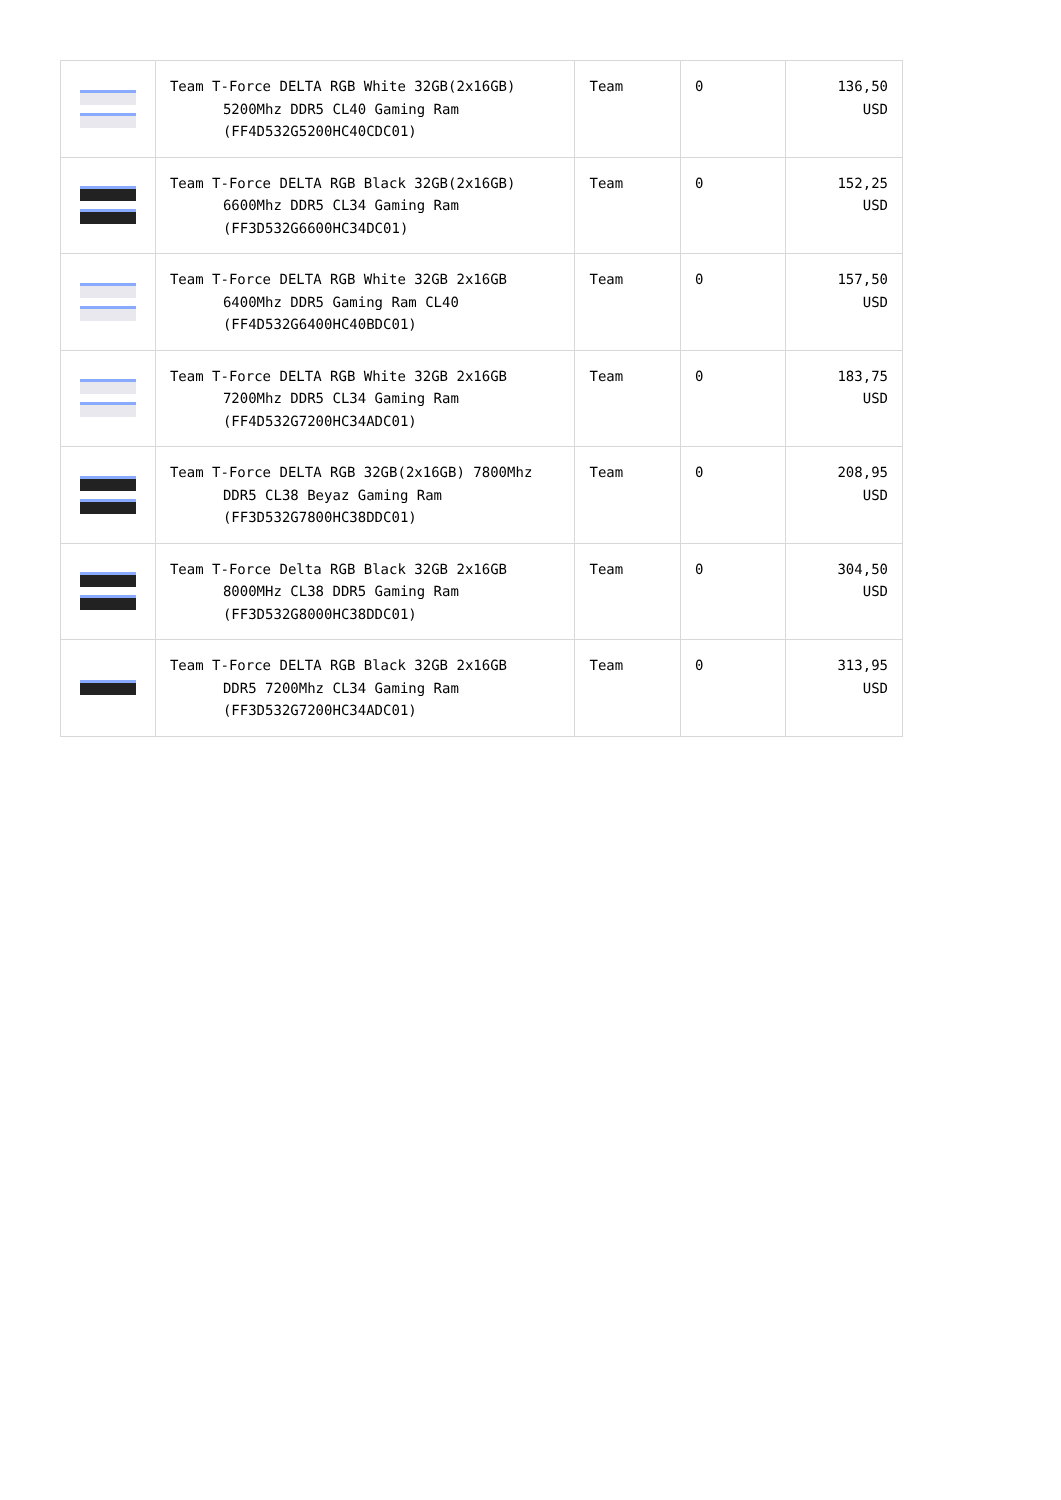| | Team T-Force DELTA RGB White 32GB(2x16GB) 5200Mhz DDR5 CL40 Gaming Ram (FF4D532G5200HC40CDC01) | Team | 0 | 136,50 USD |
| | Team T-Force DELTA RGB Black 32GB(2x16GB) 6600Mhz DDR5 CL34 Gaming Ram (FF3D532G6600HC34DC01) | Team | 0 | 152,25 USD |
| | Team T-Force DELTA RGB White 32GB 2x16GB 6400Mhz DDR5 Gaming Ram CL40 (FF4D532G6400HC40BDC01) | Team | 0 | 157,50 USD |
| | Team T-Force DELTA RGB White 32GB 2x16GB 7200Mhz DDR5 CL34 Gaming Ram (FF4D532G7200HC34ADC01) | Team | 0 | 183,75 USD |
| | Team T-Force DELTA RGB 32GB(2x16GB) 7800Mhz DDR5 CL38 Beyaz Gaming Ram (FF3D532G7800HC38DDC01) | Team | 0 | 208,95 USD |
| | Team T-Force Delta RGB Black 32GB 2x16GB 8000MHz CL38 DDR5 Gaming Ram (FF3D532G8000HC38DDC01) | Team | 0 | 304,50 USD |
| | Team T-Force DELTA RGB Black 32GB 2x16GB DDR5 7200Mhz CL34 Gaming Ram (FF3D532G7200HC34ADC01) | Team | 0 | 313,95 USD |